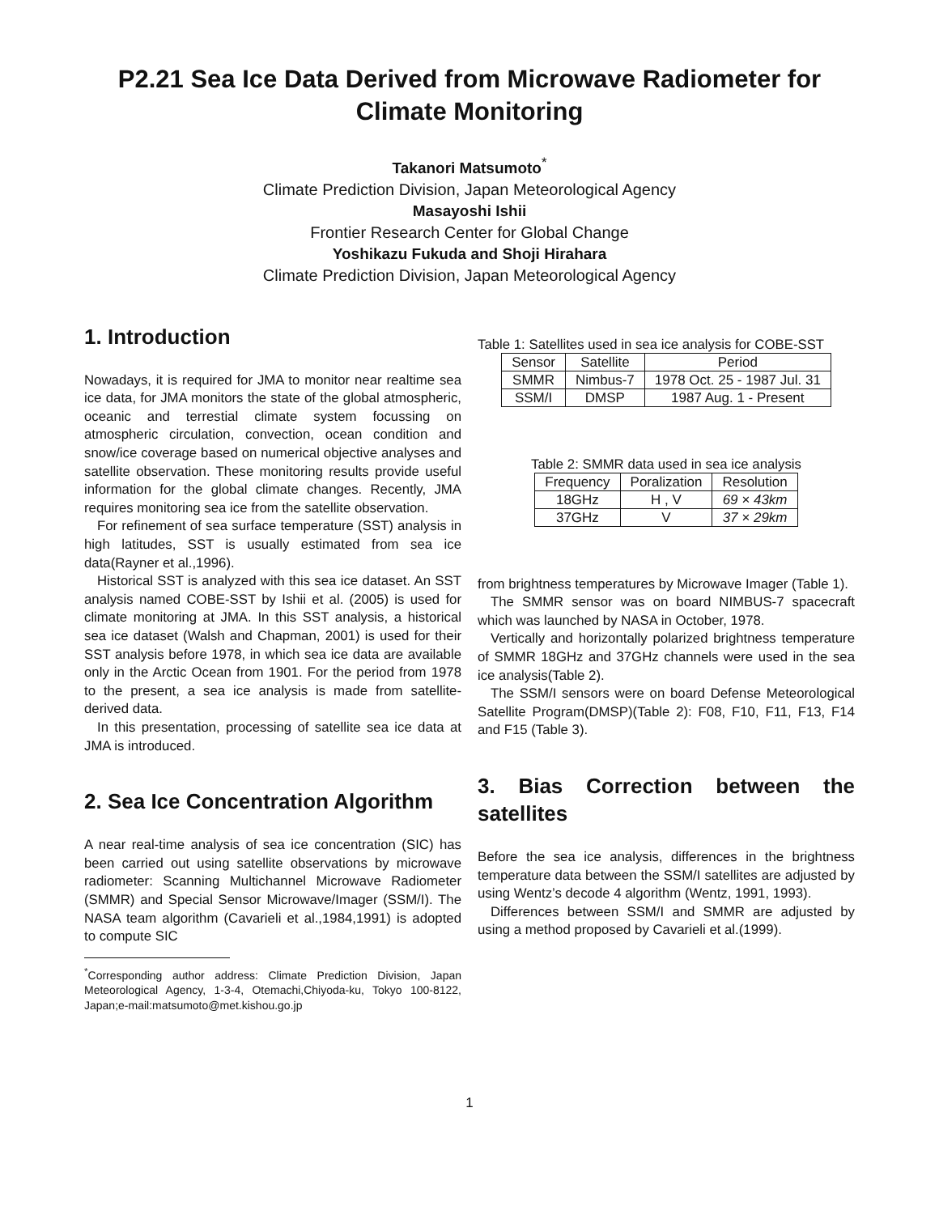P2.21 Sea Ice Data Derived from Microwave Radiometer for Climate Monitoring
Takanori Matsumoto<sup>*</sup>
Climate Prediction Division, Japan Meteorological Agency
Masayoshi Ishii
Frontier Research Center for Global Change
Yoshikazu Fukuda and Shoji Hirahara
Climate Prediction Division, Japan Meteorological Agency
1. Introduction
Nowadays, it is required for JMA to monitor near realtime sea ice data, for JMA monitors the state of the global atmospheric, oceanic and terrestial climate system focussing on atmospheric circulation, convection, ocean condition and snow/ice coverage based on numerical objective analyses and satellite observation. These monitoring results provide useful information for the global climate changes. Recently, JMA requires monitoring sea ice from the satellite observation.
For refinement of sea surface temperature (SST) analysis in high latitudes, SST is usually estimated from sea ice data(Rayner et al.,1996).
Historical SST is analyzed with this sea ice dataset. An SST analysis named COBE-SST by Ishii et al. (2005) is used for climate monitoring at JMA. In this SST analysis, a historical sea ice dataset (Walsh and Chapman, 2001) is used for their SST analysis before 1978, in which sea ice data are available only in the Arctic Ocean from 1901. For the period from 1978 to the present, a sea ice analysis is made from satellite-derived data.
In this presentation, processing of satellite sea ice data at JMA is introduced.
2. Sea Ice Concentration Algorithm
A near real-time analysis of sea ice concentration (SIC) has been carried out using satellite observations by microwave radiometer: Scanning Multichannel Microwave Radiometer (SMMR) and Special Sensor Microwave/Imager (SSM/I). The NASA team algorithm (Cavarieli et al.,1984,1991) is adopted to compute SIC
<sup>*</sup> Corresponding author address: Climate Prediction Division, Japan Meteorological Agency, 1-3-4, Otemachi,Chiyoda-ku, Tokyo 100-8122, Japan;e-mail:matsumoto@met.kishou.go.jp
Table 1: Satellites used in sea ice analysis for COBE-SST
| Sensor | Satellite | Period |
| --- | --- | --- |
| SMMR | Nimbus-7 | 1978 Oct. 25 - 1987 Jul. 31 |
| SSM/I | DMSP | 1987 Aug. 1 - Present |
Table 2: SMMR data used in sea ice analysis
| Frequency | Poralization | Resolution |
| --- | --- | --- |
| 18GHz | H , V | 69 × 43km |
| 37GHz | V | 37 × 29km |
from brightness temperatures by Microwave Imager (Table 1).
The SMMR sensor was on board NIMBUS-7 spacecraft which was launched by NASA in October, 1978.
Vertically and horizontally polarized brightness temperature of SMMR 18GHz and 37GHz channels were used in the sea ice analysis(Table 2).
The SSM/I sensors were on board Defense Meteorological Satellite Program(DMSP)(Table 2): F08, F10, F11, F13, F14 and F15 (Table 3).
3. Bias Correction between the satellites
Before the sea ice analysis, differences in the brightness temperature data between the SSM/I satellites are adjusted by using Wentz’s decode 4 algorithm (Wentz, 1991, 1993).
Differences between SSM/I and SMMR are adjusted by using a method proposed by Cavarieli et al.(1999).
1